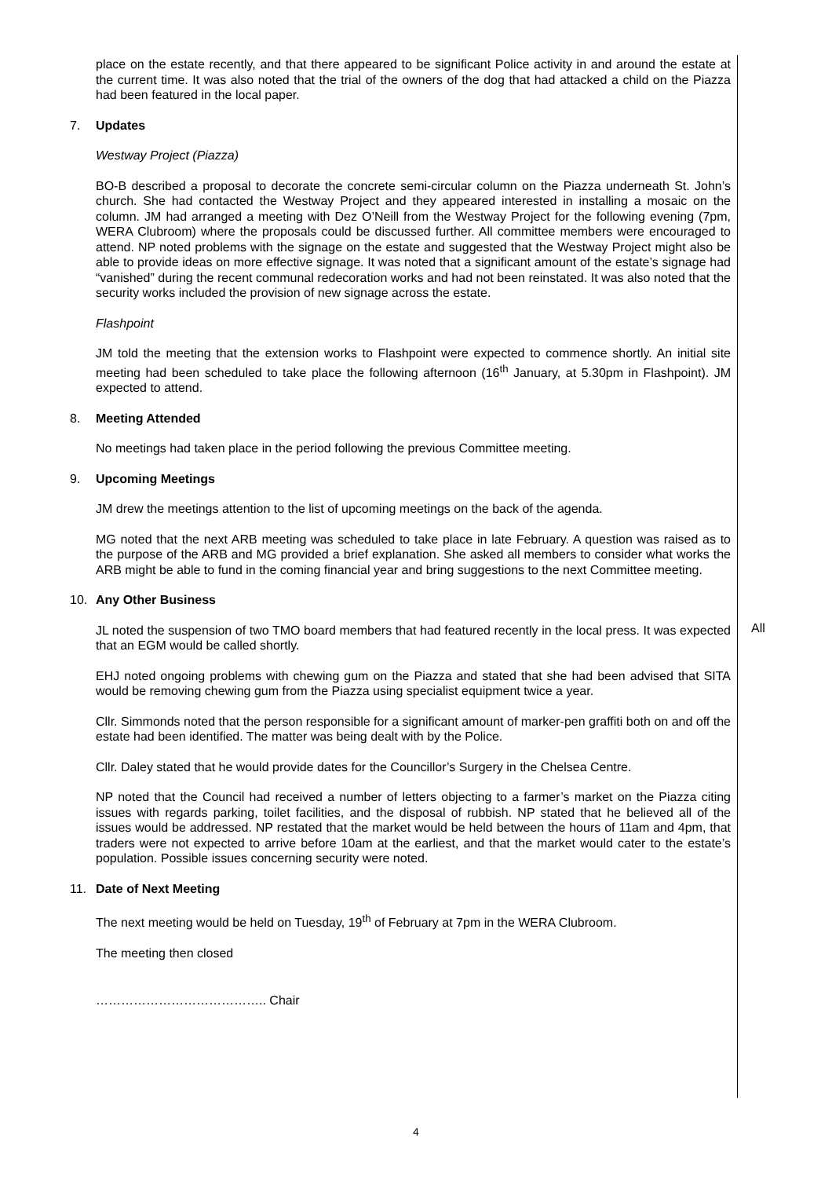place on the estate recently, and that there appeared to be significant Police activity in and around the estate at the current time. It was also noted that the trial of the owners of the dog that had attacked a child on the Piazza had been featured in the local paper.
7. Updates
Westway Project (Piazza)
BO-B described a proposal to decorate the concrete semi-circular column on the Piazza underneath St. John’s church. She had contacted the Westway Project and they appeared interested in installing a mosaic on the column. JM had arranged a meeting with Dez O’Neill from the Westway Project for the following evening (7pm, WERA Clubroom) where the proposals could be discussed further. All committee members were encouraged to attend. NP noted problems with the signage on the estate and suggested that the Westway Project might also be able to provide ideas on more effective signage. It was noted that a significant amount of the estate’s signage had “vanished” during the recent communal redecoration works and had not been reinstated. It was also noted that the security works included the provision of new signage across the estate.
Flashpoint
JM told the meeting that the extension works to Flashpoint were expected to commence shortly. An initial site meeting had been scheduled to take place the following afternoon (16<sup>th</sup> January, at 5.30pm in Flashpoint). JM expected to attend.
8. Meeting Attended
No meetings had taken place in the period following the previous Committee meeting.
9. Upcoming Meetings
JM drew the meetings attention to the list of upcoming meetings on the back of the agenda.
MG noted that the next ARB meeting was scheduled to take place in late February. A question was raised as to the purpose of the ARB and MG provided a brief explanation. She asked all members to consider what works the ARB might be able to fund in the coming financial year and bring suggestions to the next Committee meeting.
10. Any Other Business
JL noted the suspension of two TMO board members that had featured recently in the local press. It was expected that an EGM would be called shortly.
EHJ noted ongoing problems with chewing gum on the Piazza and stated that she had been advised that SITA would be removing chewing gum from the Piazza using specialist equipment twice a year.
Cllr. Simmonds noted that the person responsible for a significant amount of marker-pen graffiti both on and off the estate had been identified. The matter was being dealt with by the Police.
Cllr. Daley stated that he would provide dates for the Councillor’s Surgery in the Chelsea Centre.
NP noted that the Council had received a number of letters objecting to a farmer’s market on the Piazza citing issues with regards parking, toilet facilities, and the disposal of rubbish. NP stated that he believed all of the issues would be addressed. NP restated that the market would be held between the hours of 11am and 4pm, that traders were not expected to arrive before 10am at the earliest, and that the market would cater to the estate’s population. Possible issues concerning security were noted.
11. Date of Next Meeting
The next meeting would be held on Tuesday, 19<sup>th</sup> of February at 7pm in the WERA Clubroom.
The meeting then closed
………………………………….. Chair
All
4